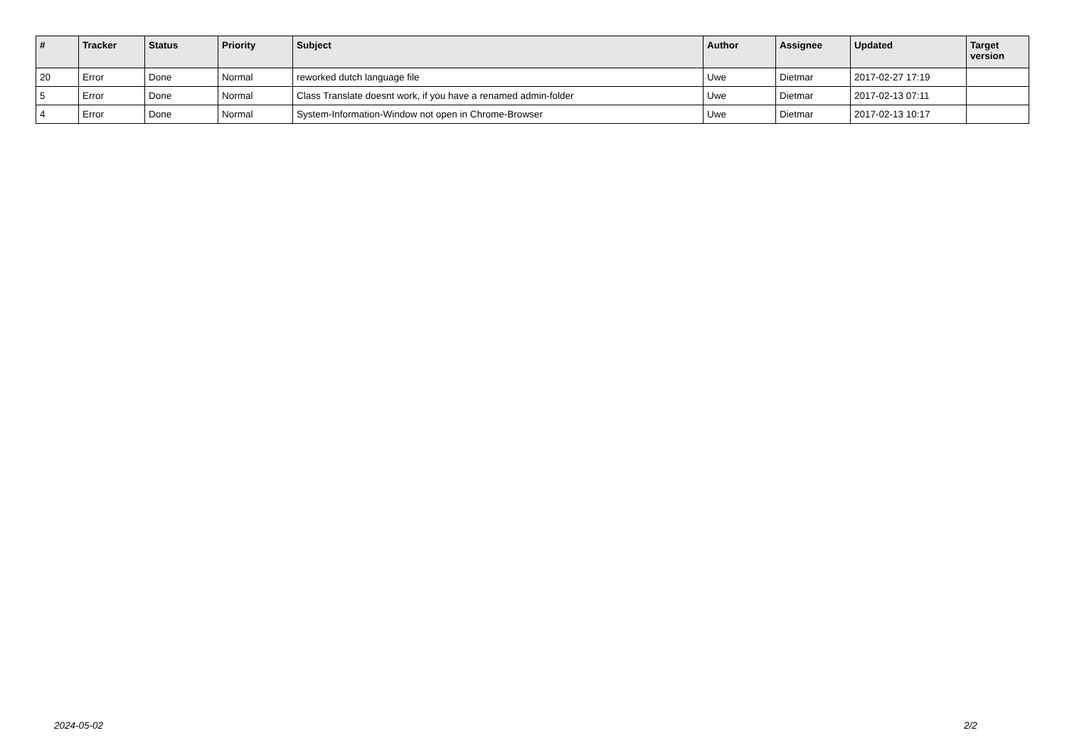| # | Tracker | Status | Priority | Subject | Author | Assignee | Updated | Target version |
| --- | --- | --- | --- | --- | --- | --- | --- | --- |
| 20 | Error | Done | Normal | reworked dutch language file | Uwe | Dietmar | 2017-02-27 17:19 | |
| 5 | Error | Done | Normal | Class Translate doesnt work, if you have a renamed admin-folder | Uwe | Dietmar | 2017-02-13 07:11 | |
| 4 | Error | Done | Normal | System-Information-Window not open in Chrome-Browser | Uwe | Dietmar | 2017-02-13 10:17 | |
2024-05-02 2/2